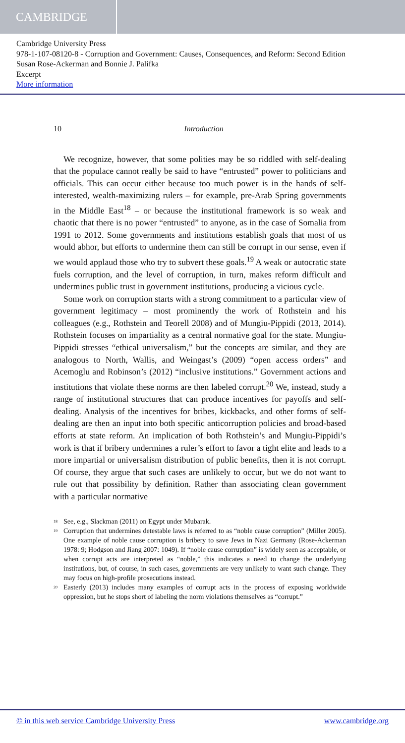CAMBRIDGE
Cambridge University Press
978-1-107-08120-8 - Corruption and Government: Causes, Consequences, and Reform: Second Edition
Susan Rose-Ackerman and Bonnie J. Palifka
Excerpt
More information
10 Introduction
We recognize, however, that some polities may be so riddled with self-dealing that the populace cannot really be said to have “entrusted” power to politicians and officials. This can occur either because too much power is in the hands of self-interested, wealth-maximizing rulers – for example, pre-Arab Spring governments in the Middle East<sup>18</sup> – or because the institutional framework is so weak and chaotic that there is no power “entrusted” to anyone, as in the case of Somalia from 1991 to 2012. Some governments and institutions establish goals that most of us would abhor, but efforts to undermine them can still be corrupt in our sense, even if we would applaud those who try to subvert these goals.<sup>19</sup> A weak or autocratic state fuels corruption, and the level of corruption, in turn, makes reform difficult and undermines public trust in government institutions, producing a vicious cycle.
Some work on corruption starts with a strong commitment to a particular view of government legitimacy – most prominently the work of Rothstein and his colleagues (e.g., Rothstein and Teorell 2008) and of Mungiu-Pippidi (2013, 2014). Rothstein focuses on impartiality as a central normative goal for the state. Mungiu-Pippidi stresses “ethical universalism,” but the concepts are similar, and they are analogous to North, Wallis, and Weingast’s (2009) “open access orders” and Acemoglu and Robinson’s (2012) “inclusive institutions.” Government actions and institutions that violate these norms are then labeled corrupt.<sup>20</sup> We, instead, study a range of institutional structures that can produce incentives for payoffs and self-dealing. Analysis of the incentives for bribes, kickbacks, and other forms of self-dealing are then an input into both specific anticorruption policies and broad-based efforts at state reform. An implication of both Rothstein’s and Mungiu-Pippidi’s work is that if bribery undermines a ruler’s effort to favor a tight elite and leads to a more impartial or universalism distribution of public benefits, then it is not corrupt. Of course, they argue that such cases are unlikely to occur, but we do not want to rule out that possibility by definition. Rather than associating clean government with a particular normative
<sup>18</sup> See, e.g., Slackman (2011) on Egypt under Mubarak.
<sup>19</sup> Corruption that undermines detestable laws is referred to as “noble cause corruption” (Miller 2005). One example of noble cause corruption is bribery to save Jews in Nazi Germany (Rose-Ackerman 1978: 9; Hodgson and Jiang 2007: 1049). If “noble cause corruption” is widely seen as acceptable, or when corrupt acts are interpreted as “noble,” this indicates a need to change the underlying institutions, but, of course, in such cases, governments are very unlikely to want such change. They may focus on high-profile prosecutions instead.
<sup>20</sup> Easterly (2013) includes many examples of corrupt acts in the process of exposing worldwide oppression, but he stops short of labeling the norm violations themselves as “corrupt.”
© in this web service Cambridge University Press www.cambridge.org